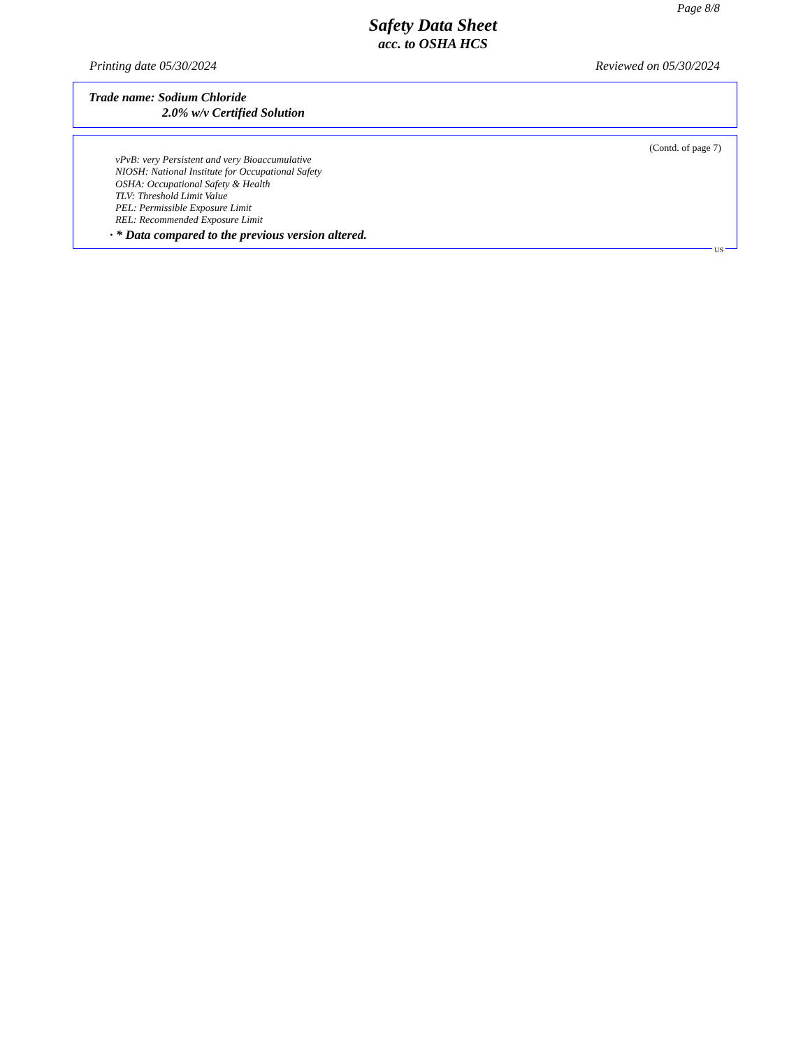Page 8/8
Safety Data Sheet
acc. to OSHA HCS
Printing date 05/30/2024 Reviewed on 05/30/2024
Trade name: Sodium Chloride
2.0% w/v Certified Solution
(Contd. of page 7)
vPvB: very Persistent and very Bioaccumulative
NIOSH: National Institute for Occupational Safety
OSHA: Occupational Safety & Health
TLV: Threshold Limit Value
PEL: Permissible Exposure Limit
REL: Recommended Exposure Limit
· * Data compared to the previous version altered.
US